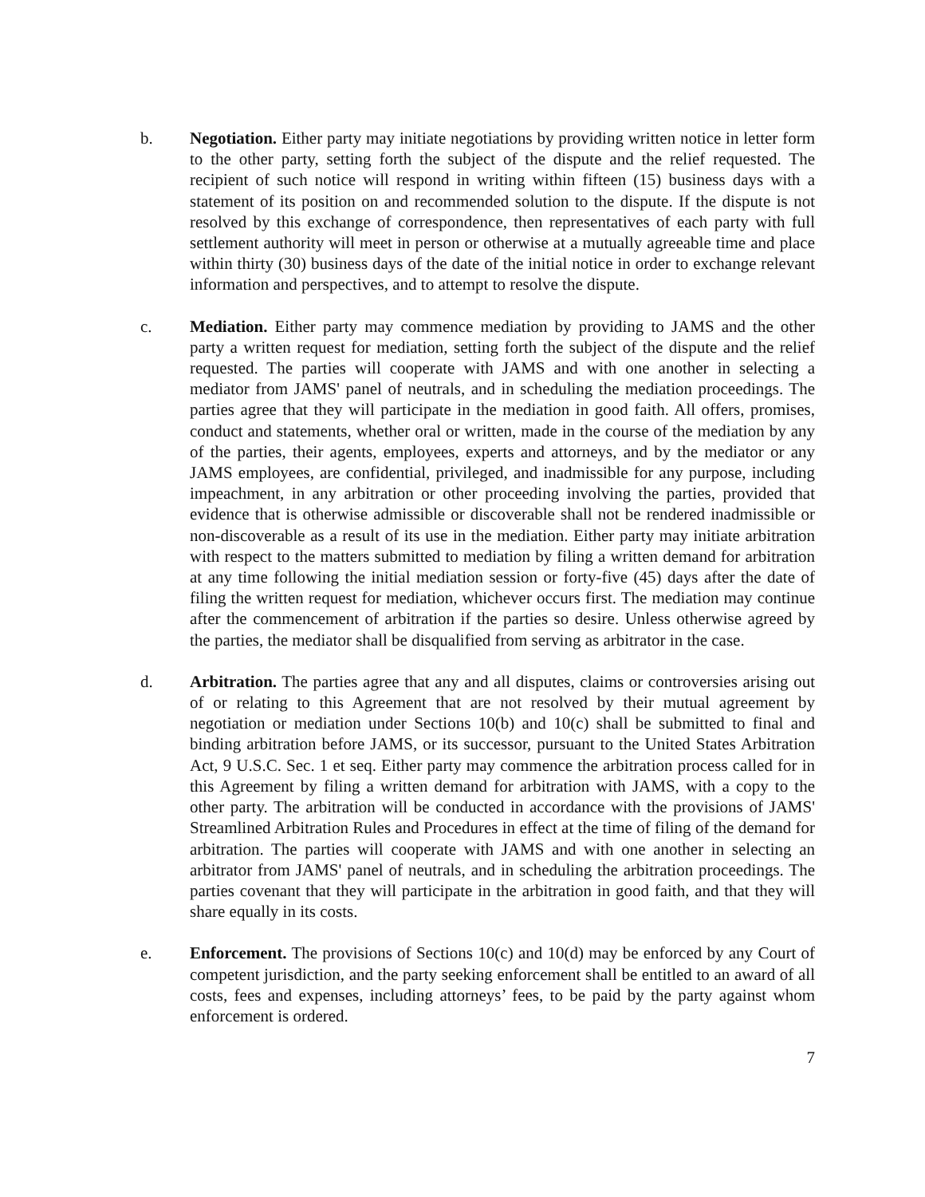b. Negotiation. Either party may initiate negotiations by providing written notice in letter form to the other party, setting forth the subject of the dispute and the relief requested. The recipient of such notice will respond in writing within fifteen (15) business days with a statement of its position on and recommended solution to the dispute. If the dispute is not resolved by this exchange of correspondence, then representatives of each party with full settlement authority will meet in person or otherwise at a mutually agreeable time and place within thirty (30) business days of the date of the initial notice in order to exchange relevant information and perspectives, and to attempt to resolve the dispute.
c. Mediation. Either party may commence mediation by providing to JAMS and the other party a written request for mediation, setting forth the subject of the dispute and the relief requested. The parties will cooperate with JAMS and with one another in selecting a mediator from JAMS' panel of neutrals, and in scheduling the mediation proceedings. The parties agree that they will participate in the mediation in good faith. All offers, promises, conduct and statements, whether oral or written, made in the course of the mediation by any of the parties, their agents, employees, experts and attorneys, and by the mediator or any JAMS employees, are confidential, privileged, and inadmissible for any purpose, including impeachment, in any arbitration or other proceeding involving the parties, provided that evidence that is otherwise admissible or discoverable shall not be rendered inadmissible or non-discoverable as a result of its use in the mediation. Either party may initiate arbitration with respect to the matters submitted to mediation by filing a written demand for arbitration at any time following the initial mediation session or forty-five (45) days after the date of filing the written request for mediation, whichever occurs first. The mediation may continue after the commencement of arbitration if the parties so desire. Unless otherwise agreed by the parties, the mediator shall be disqualified from serving as arbitrator in the case.
d. Arbitration. The parties agree that any and all disputes, claims or controversies arising out of or relating to this Agreement that are not resolved by their mutual agreement by negotiation or mediation under Sections 10(b) and 10(c) shall be submitted to final and binding arbitration before JAMS, or its successor, pursuant to the United States Arbitration Act, 9 U.S.C. Sec. 1 et seq. Either party may commence the arbitration process called for in this Agreement by filing a written demand for arbitration with JAMS, with a copy to the other party. The arbitration will be conducted in accordance with the provisions of JAMS' Streamlined Arbitration Rules and Procedures in effect at the time of filing of the demand for arbitration. The parties will cooperate with JAMS and with one another in selecting an arbitrator from JAMS' panel of neutrals, and in scheduling the arbitration proceedings. The parties covenant that they will participate in the arbitration in good faith, and that they will share equally in its costs.
e. Enforcement. The provisions of Sections 10(c) and 10(d) may be enforced by any Court of competent jurisdiction, and the party seeking enforcement shall be entitled to an award of all costs, fees and expenses, including attorneys’ fees, to be paid by the party against whom enforcement is ordered.
7